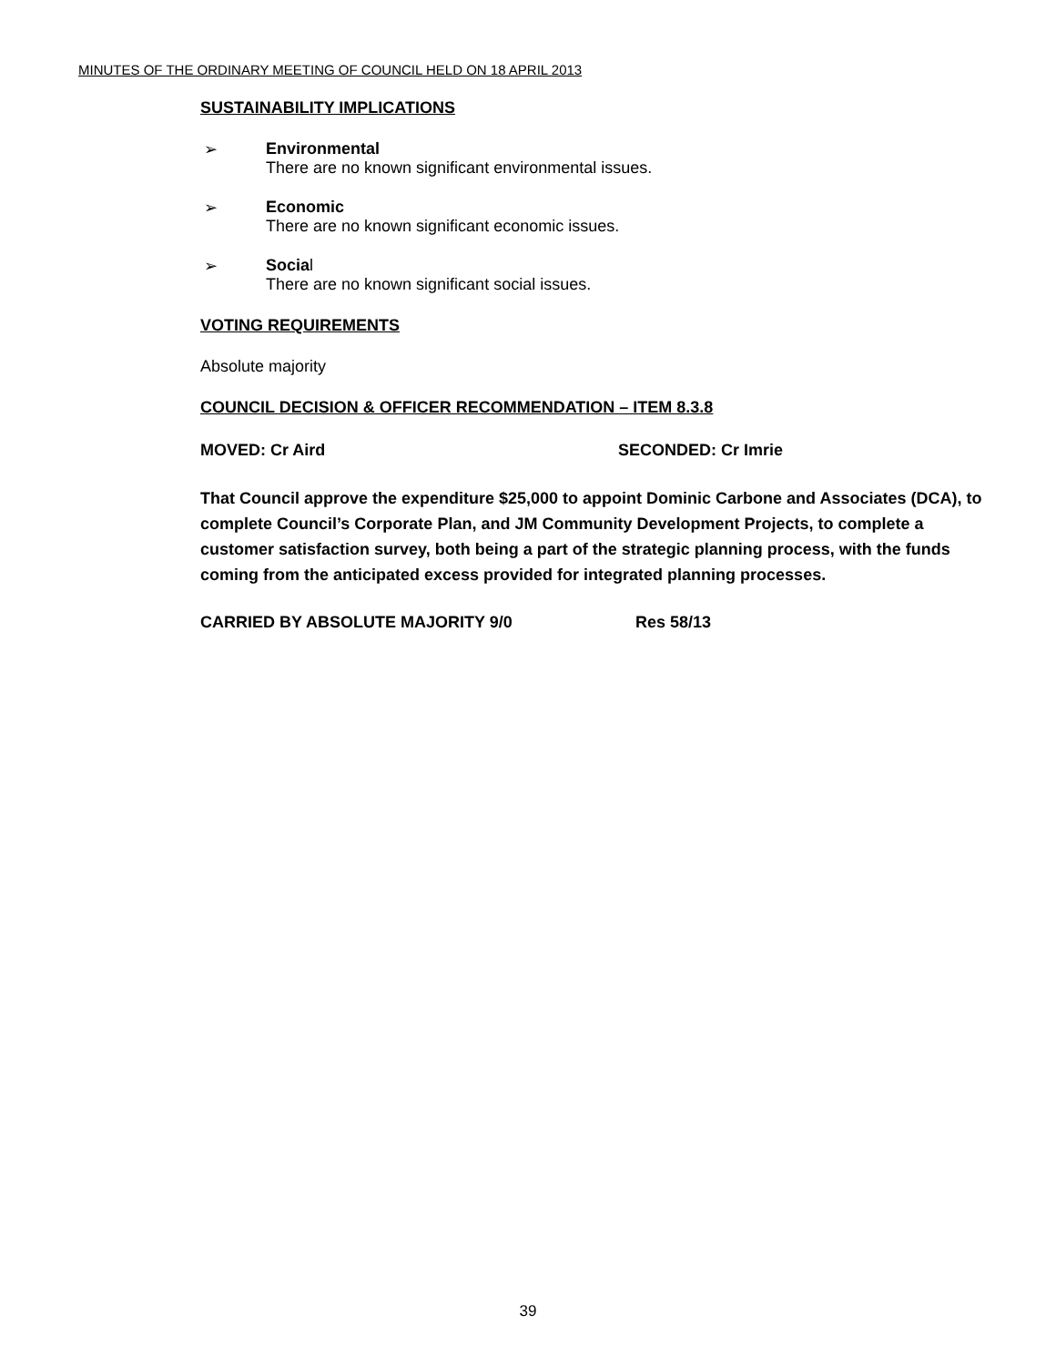MINUTES OF THE ORDINARY MEETING OF COUNCIL HELD ON 18 APRIL 2013
SUSTAINABILITY IMPLICATIONS
➢ Environmental
There are no known significant environmental issues.
➢ Economic
There are no known significant economic issues.
➢ Social
There are no known significant social issues.
VOTING REQUIREMENTS
Absolute majority
COUNCIL DECISION & OFFICER RECOMMENDATION – ITEM 8.3.8
MOVED: Cr Aird SECONDED: Cr Imrie
That Council approve the expenditure $25,000 to appoint Dominic Carbone and Associates (DCA), to complete Council’s Corporate Plan, and JM Community Development Projects, to complete a customer satisfaction survey, both being a part of the strategic planning process, with the funds coming from the anticipated excess provided for integrated planning processes.
CARRIED BY ABSOLUTE MAJORITY 9/0 Res 58/13
39